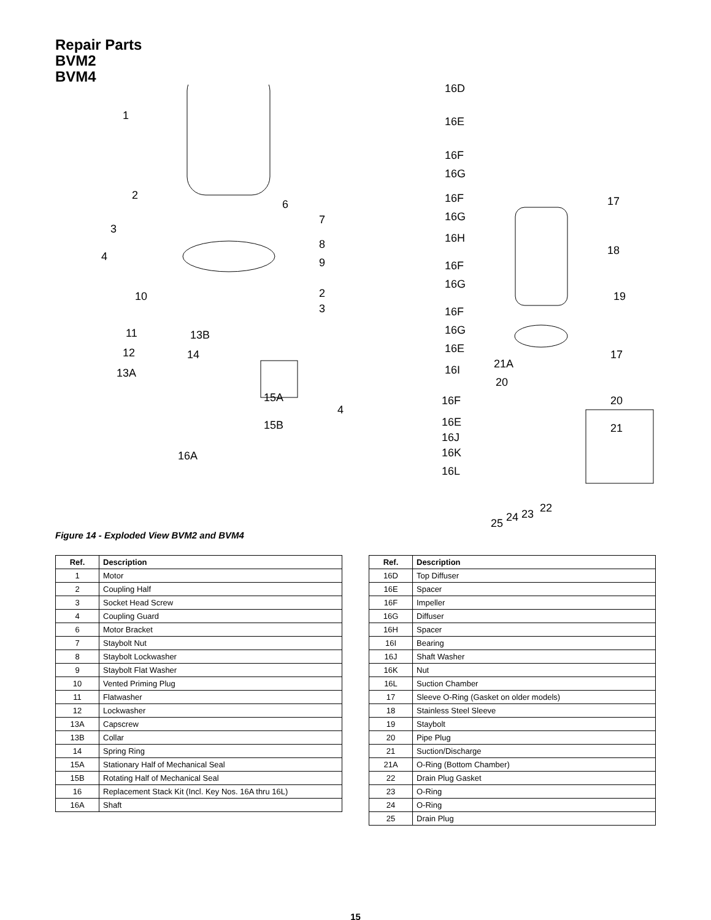Repair Parts
BVM2
BVM4
1
2
3
4
6
7
8
9
10 2
3
11
12
13A
13B
14
15A
15B
4
16A
16D
16E
16F
16G
16F
16G
16H
16F
16G
16F
16G
16E
16I
16F
16E
16J
16K
16L
17
18
19
17
21A
20
20
21
22 23 24 25
Figure 14 - Exploded View BVM2 and BVM4
| Ref. | Description |
| --- | --- |
| 1 | Motor |
| 2 | Coupling Half |
| 3 | Socket Head Screw |
| 4 | Coupling Guard |
| 6 | Motor Bracket |
| 7 | Staybolt Nut |
| 8 | Staybolt Lockwasher |
| 9 | Staybolt Flat Washer |
| 10 | Vented Priming Plug |
| 11 | Flatwasher |
| 12 | Lockwasher |
| 13A | Capscrew |
| 13B | Collar |
| 14 | Spring Ring |
| 15A | Stationary Half of Mechanical Seal |
| 15B | Rotating Half of Mechanical Seal |
| 16 | Replacement Stack Kit (Incl. Key Nos. 16A thru 16L) |
| 16A | Shaft |
| Ref. | Description |
| --- | --- |
| 16D | Top Diffuser |
| 16E | Spacer |
| 16F | Impeller |
| 16G | Diffuser |
| 16H | Spacer |
| 16I | Bearing |
| 16J | Shaft Washer |
| 16K | Nut |
| 16L | Suction Chamber |
| 17 | Sleeve O-Ring (Gasket on older models) |
| 18 | Stainless Steel Sleeve |
| 19 | Staybolt |
| 20 | Pipe Plug |
| 21 | Suction/Discharge |
| 21A | O-Ring (Bottom Chamber) |
| 22 | Drain Plug Gasket |
| 23 | O-Ring |
| 24 | O-Ring |
| 25 | Drain Plug |
15